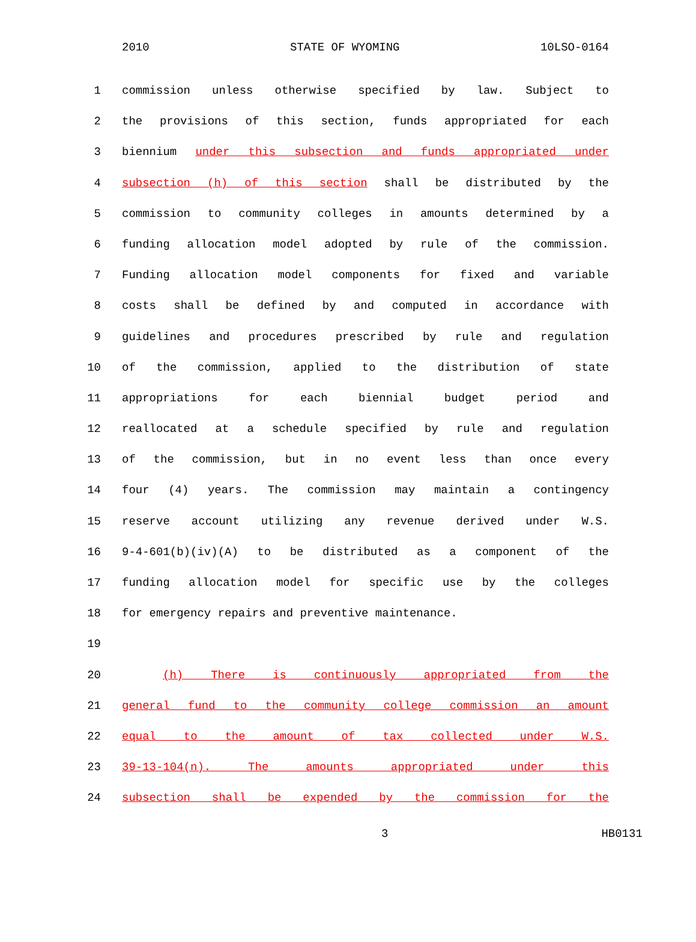2010 STATE OF WYOMING 10LSO-0164
1 commission unless otherwise specified by law. Subject to
2 the provisions of this section, funds appropriated for each
3 biennium under this subsection and funds appropriated under
4 subsection (h) of this section shall be distributed by the
5 commission to community colleges in amounts determined by a
6 funding allocation model adopted by rule of the commission.
7 Funding allocation model components for fixed and variable
8 costs shall be defined by and computed in accordance with
9 guidelines and procedures prescribed by rule and regulation
10 of the commission, applied to the distribution of state
11 appropriations for each biennial budget period and
12 reallocated at a schedule specified by rule and regulation
13 of the commission, but in no event less than once every
14 four (4) years. The commission may maintain a contingency
15 reserve account utilizing any revenue derived under W.S.
16 9-4-601(b)(iv)(A) to be distributed as a component of the
17 funding allocation model for specific use by the colleges
18 for emergency repairs and preventive maintenance.
19
20 (h) There is continuously appropriated from the
21 general fund to the community college commission an amount
22 equal to the amount of tax collected under W.S.
23 39-13-104(n). The amounts appropriated under this
24 subsection shall be expended by the commission for the
3 HB0131